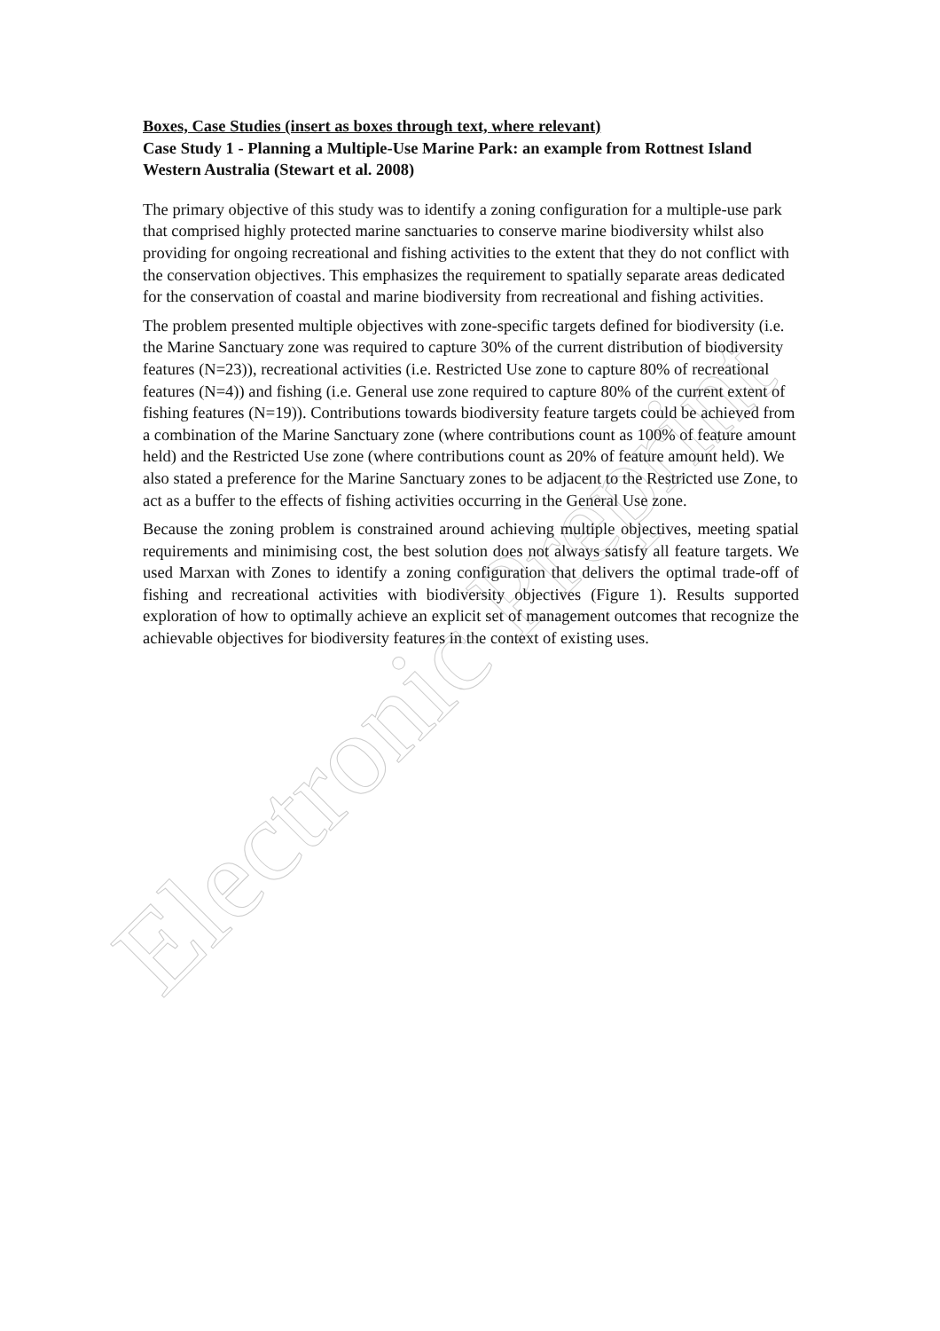Electronic Preprint
Boxes, Case Studies (insert as boxes through text, where relevant)
Case Study 1 - Planning a Multiple-Use Marine Park: an example from Rottnest Island Western Australia (Stewart et al. 2008)
The primary objective of this study was to identify a zoning configuration for a multiple-use park that comprised highly protected marine sanctuaries to conserve marine biodiversity whilst also providing for ongoing recreational and fishing activities to the extent that they do not conflict with the conservation objectives. This emphasizes the requirement to spatially separate areas dedicated for the conservation of coastal and marine biodiversity from recreational and fishing activities.
The problem presented multiple objectives with zone-specific targets defined for biodiversity (i.e. the Marine Sanctuary zone was required to capture 30% of the current distribution of biodiversity features (N=23)), recreational activities (i.e. Restricted Use zone to capture 80% of recreational features (N=4)) and fishing (i.e. General use zone required to capture 80% of the current extent of fishing features (N=19)). Contributions towards biodiversity feature targets could be achieved from a combination of the Marine Sanctuary zone (where contributions count as 100% of feature amount held) and the Restricted Use zone (where contributions count as 20% of feature amount held). We also stated a preference for the Marine Sanctuary zones to be adjacent to the Restricted use Zone, to act as a buffer to the effects of fishing activities occurring in the General Use zone.
Because the zoning problem is constrained around achieving multiple objectives, meeting spatial requirements and minimising cost, the best solution does not always satisfy all feature targets. We used Marxan with Zones to identify a zoning configuration that delivers the optimal trade-off of fishing and recreational activities with biodiversity objectives (Figure 1). Results supported exploration of how to optimally achieve an explicit set of management outcomes that recognize the achievable objectives for biodiversity features in the context of existing uses.